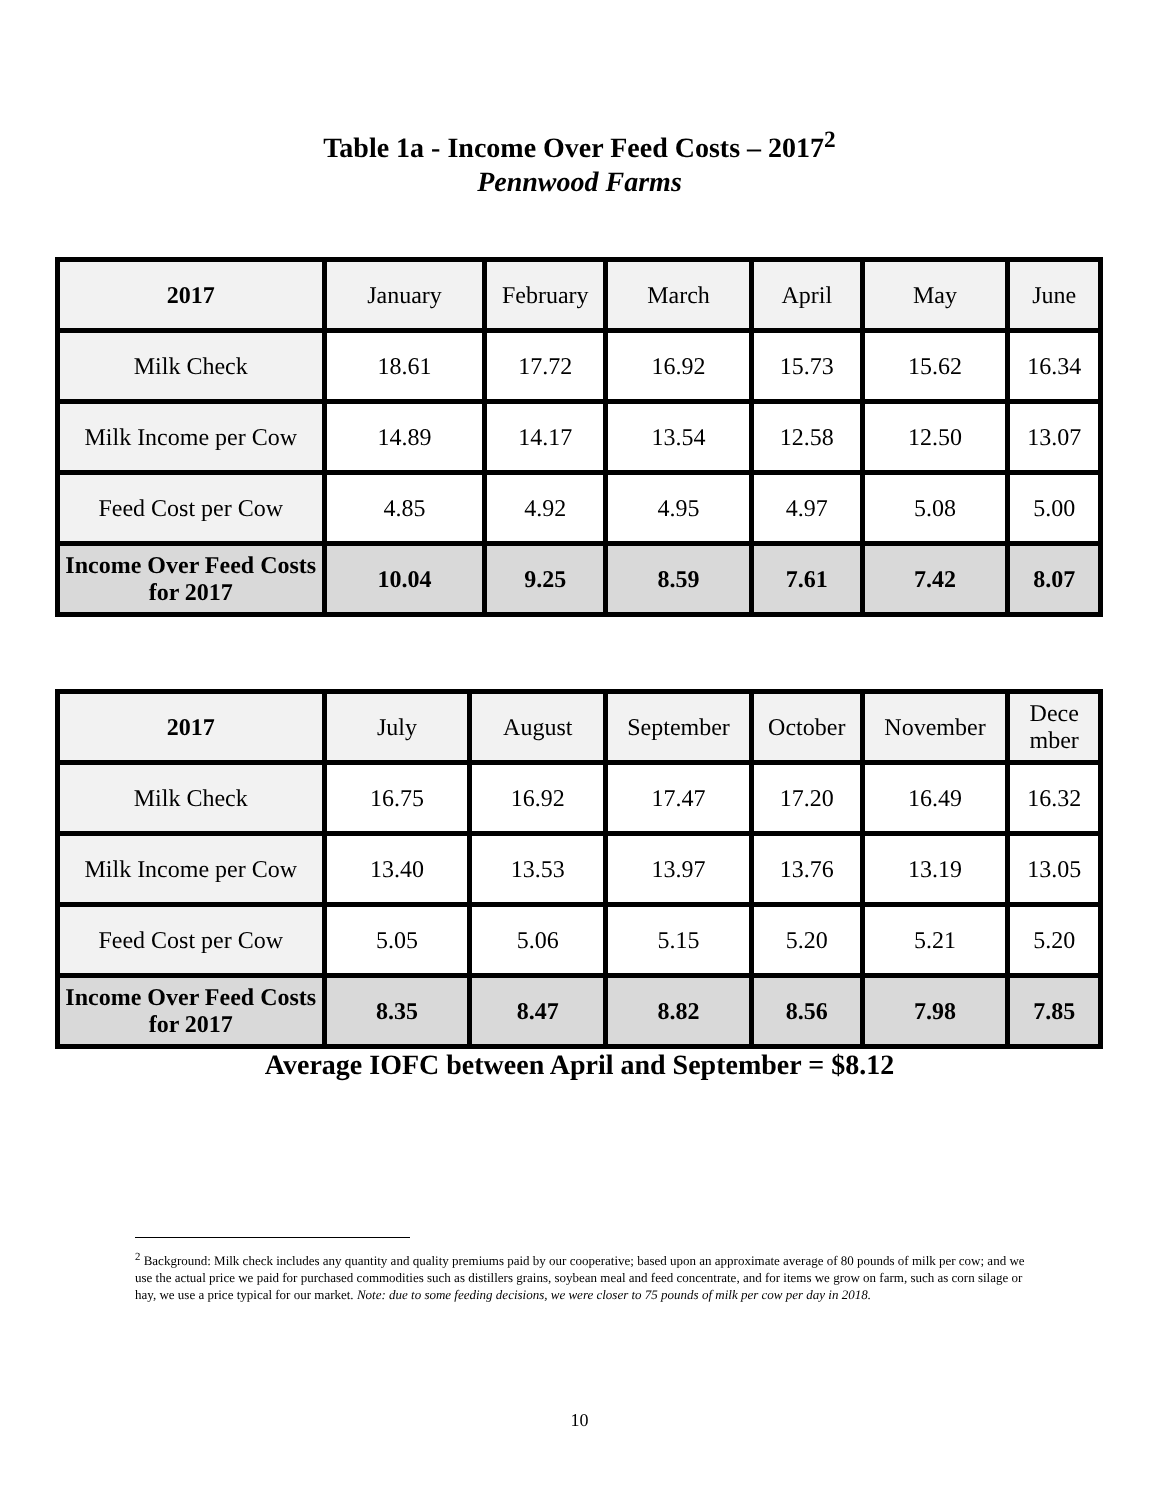Table 1a - Income Over Feed Costs – 2017<sup>2</sup>
Pennwood Farms
| 2017 | January | February | March | April | May | June |
| --- | --- | --- | --- | --- | --- | --- |
| Milk Check | 18.61 | 17.72 | 16.92 | 15.73 | 15.62 | 16.34 |
| Milk Income per Cow | 14.89 | 14.17 | 13.54 | 12.58 | 12.50 | 13.07 |
| Feed Cost per Cow | 4.85 | 4.92 | 4.95 | 4.97 | 5.08 | 5.00 |
| Income Over Feed Costs for 2017 | 10.04 | 9.25 | 8.59 | 7.61 | 7.42 | 8.07 |
| 2017 | July | August | September | October | November | Dece mber |
| --- | --- | --- | --- | --- | --- | --- |
| Milk Check | 16.75 | 16.92 | 17.47 | 17.20 | 16.49 | 16.32 |
| Milk Income per Cow | 13.40 | 13.53 | 13.97 | 13.76 | 13.19 | 13.05 |
| Feed Cost per Cow | 5.05 | 5.06 | 5.15 | 5.20 | 5.21 | 5.20 |
| Income Over Feed Costs for 2017 | 8.35 | 8.47 | 8.82 | 8.56 | 7.98 | 7.85 |
Average IOFC between April and September = $8.12
<sup>2</sup> Background: Milk check includes any quantity and quality premiums paid by our cooperative; based upon an approximate average of 80 pounds of milk per cow; and we use the actual price we paid for purchased commodities such as distillers grains, soybean meal and feed concentrate, and for items we grow on farm, such as corn silage or hay, we use a price typical for our market. Note: due to some feeding decisions, we were closer to 75 pounds of milk per cow per day in 2018.
10